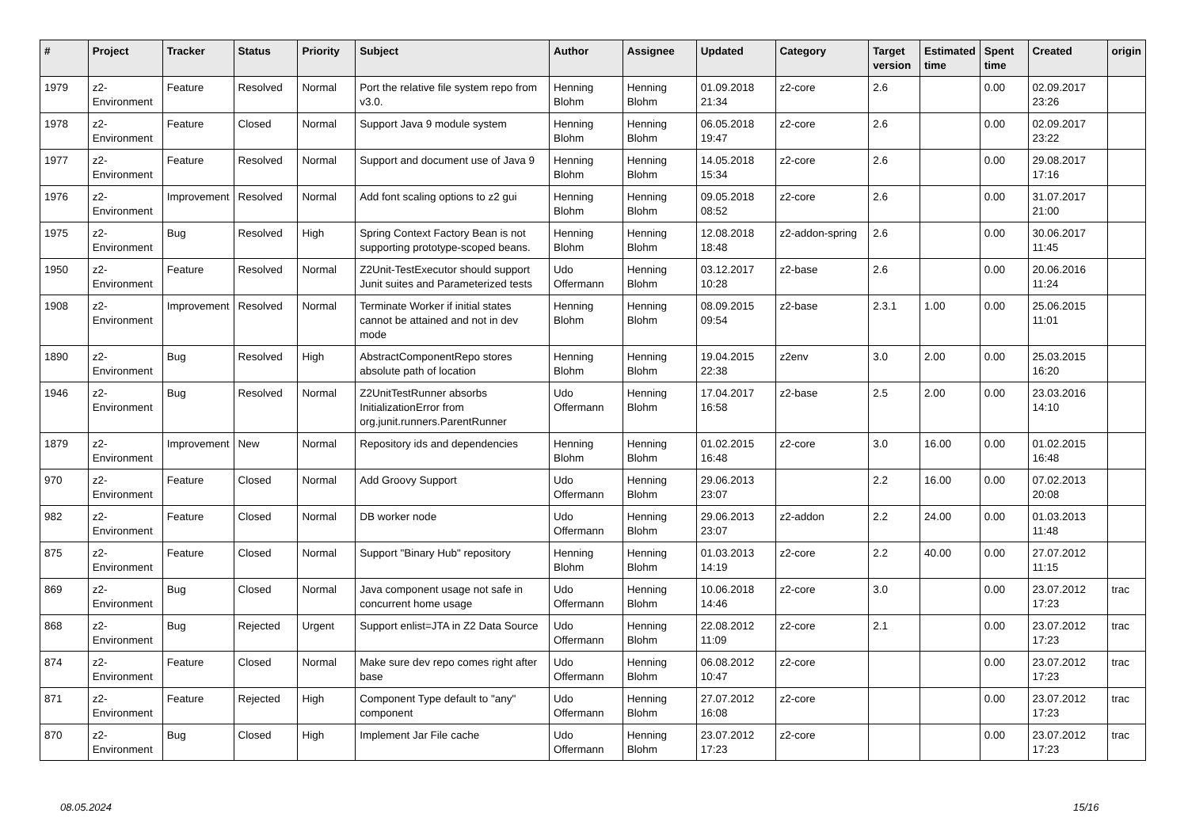| # | Project | Tracker | Status | Priority | Subject | Author | Assignee | Updated | Category | Target version | Estimated time | Spent time | Created | origin |
| --- | --- | --- | --- | --- | --- | --- | --- | --- | --- | --- | --- | --- | --- | --- |
| 1979 | z2-Environment | Feature | Resolved | Normal | Port the relative file system repo from v3.0. | Henning Blohm | Henning Blohm | 01.09.2018 21:34 | z2-core | 2.6 | | 0.00 | 02.09.2017 23:26 | |
| 1978 | z2-Environment | Feature | Closed | Normal | Support Java 9 module system | Henning Blohm | Henning Blohm | 06.05.2018 19:47 | z2-core | 2.6 | | 0.00 | 02.09.2017 23:22 | |
| 1977 | z2-Environment | Feature | Resolved | Normal | Support and document use of Java 9 | Henning Blohm | Henning Blohm | 14.05.2018 15:34 | z2-core | 2.6 | | 0.00 | 29.08.2017 17:16 | |
| 1976 | z2-Environment | Improvement | Resolved | Normal | Add font scaling options to z2 gui | Henning Blohm | Henning Blohm | 09.05.2018 08:52 | z2-core | 2.6 | | 0.00 | 31.07.2017 21:00 | |
| 1975 | z2-Environment | Bug | Resolved | High | Spring Context Factory Bean is not supporting prototype-scoped beans. | Henning Blohm | Henning Blohm | 12.08.2018 18:48 | z2-addon-spring | 2.6 | | 0.00 | 30.06.2017 11:45 | |
| 1950 | z2-Environment | Feature | Resolved | Normal | Z2Unit-TestExecutor should support Junit suites and Parameterized tests | Udo Offermann | Henning Blohm | 03.12.2017 10:28 | z2-base | 2.6 | | 0.00 | 20.06.2016 11:24 | |
| 1908 | z2-Environment | Improvement | Resolved | Normal | Terminate Worker if initial states cannot be attained and not in dev mode | Henning Blohm | Henning Blohm | 08.09.2015 09:54 | z2-base | 2.3.1 | 1.00 | 0.00 | 25.06.2015 11:01 | |
| 1890 | z2-Environment | Bug | Resolved | High | AbstractComponentRepo stores absolute path of location | Henning Blohm | Henning Blohm | 19.04.2015 22:38 | z2env | 3.0 | 2.00 | 0.00 | 25.03.2015 16:20 | |
| 1946 | z2-Environment | Bug | Resolved | Normal | Z2UnitTestRunner absorbs InitializationError from org.junit.runners.ParentRunner | Udo Offermann | Henning Blohm | 17.04.2017 16:58 | z2-base | 2.5 | 2.00 | 0.00 | 23.03.2016 14:10 | |
| 1879 | z2-Environment | Improvement | New | Normal | Repository ids and dependencies | Henning Blohm | Henning Blohm | 01.02.2015 16:48 | z2-core | 3.0 | 16.00 | 0.00 | 01.02.2015 16:48 | |
| 970 | z2-Environment | Feature | Closed | Normal | Add Groovy Support | Udo Offermann | Henning Blohm | 29.06.2013 23:07 | | 2.2 | 16.00 | 0.00 | 07.02.2013 20:08 | |
| 982 | z2-Environment | Feature | Closed | Normal | DB worker node | Udo Offermann | Henning Blohm | 29.06.2013 23:07 | z2-addon | 2.2 | 24.00 | 0.00 | 01.03.2013 11:48 | |
| 875 | z2-Environment | Feature | Closed | Normal | Support "Binary Hub" repository | Henning Blohm | Henning Blohm | 01.03.2013 14:19 | z2-core | 2.2 | 40.00 | 0.00 | 27.07.2012 11:15 | |
| 869 | z2-Environment | Bug | Closed | Normal | Java component usage not safe in concurrent home usage | Udo Offermann | Henning Blohm | 10.06.2018 14:46 | z2-core | 3.0 | | 0.00 | 23.07.2012 17:23 | trac |
| 868 | z2-Environment | Bug | Rejected | Urgent | Support enlist=JTA in Z2 Data Source | Udo Offermann | Henning Blohm | 22.08.2012 11:09 | z2-core | 2.1 | | 0.00 | 23.07.2012 17:23 | trac |
| 874 | z2-Environment | Feature | Closed | Normal | Make sure dev repo comes right after base | Udo Offermann | Henning Blohm | 06.08.2012 10:47 | z2-core | | | 0.00 | 23.07.2012 17:23 | trac |
| 871 | z2-Environment | Feature | Rejected | High | Component Type default to "any" component | Udo Offermann | Henning Blohm | 27.07.2012 16:08 | z2-core | | | 0.00 | 23.07.2012 17:23 | trac |
| 870 | z2-Environment | Bug | Closed | High | Implement Jar File cache | Udo Offermann | Henning Blohm | 23.07.2012 17:23 | z2-core | | | 0.00 | 23.07.2012 17:23 | trac |
08.05.2024 15/16